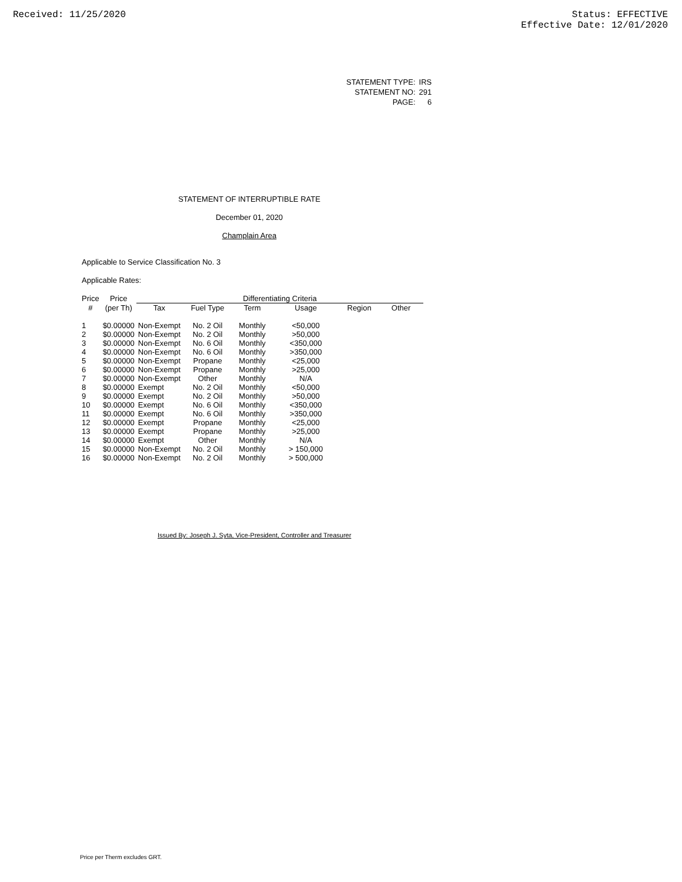Received: 11/25/2020 Status: EFFECTIVE
Effective Date: 12/01/2020
| STATEMENT TYPE: | IRS |
| STATEMENT NO: | 291 |
| PAGE: | 6 |
STATEMENT OF INTERRUPTIBLE RATE
December 01, 2020
Champlain Area
Applicable to Service Classification No. 3
Applicable Rates:
| Price | Price | Differentiating Criteria | | | | | |
| --- | --- | --- | --- | --- | --- | --- | --- |
| # | (per Th) | Tax | Fuel Type | Term | Usage | Region | Other |
| 1 | $0.00000 | Non-Exempt | No. 2 Oil | Monthly | <50,000 | | |
| 2 | $0.00000 | Non-Exempt | No. 2 Oil | Monthly | >50,000 | | |
| 3 | $0.00000 | Non-Exempt | No. 6 Oil | Monthly | <350,000 | | |
| 4 | $0.00000 | Non-Exempt | No. 6 Oil | Monthly | >350,000 | | |
| 5 | $0.00000 | Non-Exempt | Propane | Monthly | <25,000 | | |
| 6 | $0.00000 | Non-Exempt | Propane | Monthly | >25,000 | | |
| 7 | $0.00000 | Non-Exempt | Other | Monthly | N/A | | |
| 8 | $0.00000 | Exempt | No. 2 Oil | Monthly | <50,000 | | |
| 9 | $0.00000 | Exempt | No. 2 Oil | Monthly | >50,000 | | |
| 10 | $0.00000 | Exempt | No. 6 Oil | Monthly | <350,000 | | |
| 11 | $0.00000 | Exempt | No. 6 Oil | Monthly | >350,000 | | |
| 12 | $0.00000 | Exempt | Propane | Monthly | <25,000 | | |
| 13 | $0.00000 | Exempt | Propane | Monthly | >25,000 | | |
| 14 | $0.00000 | Exempt | Other | Monthly | N/A | | |
| 15 | $0.00000 | Non-Exempt | No. 2 Oil | Monthly | > 150,000 | | |
| 16 | $0.00000 | Non-Exempt | No. 2 Oil | Monthly | > 500,000 | | |
Issued By: Joseph J. Syta, Vice-President, Controller and Treasurer
Price per Therm excludes GRT.